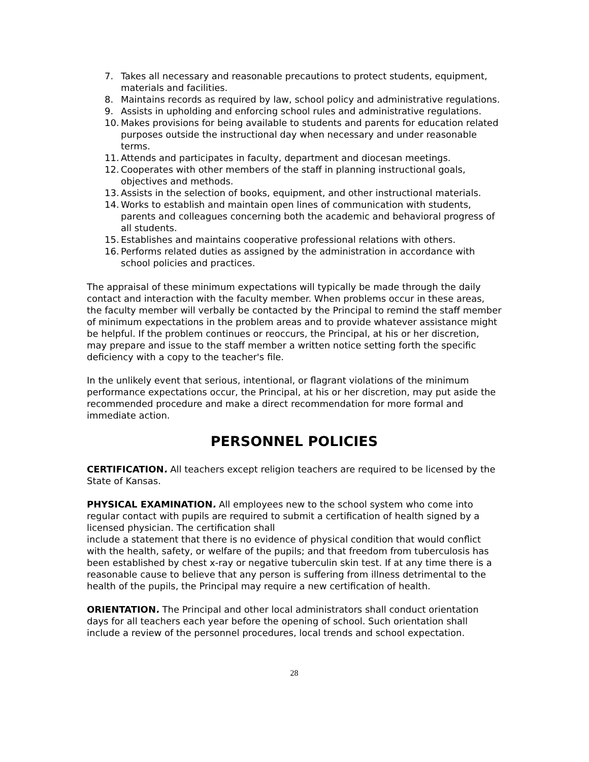7. Takes all necessary and reasonable precautions to protect students, equipment, materials and facilities.
8. Maintains records as required by law, school policy and administrative regulations.
9. Assists in upholding and enforcing school rules and administrative regulations.
10. Makes provisions for being available to students and parents for education related purposes outside the instructional day when necessary and under reasonable terms.
11. Attends and participates in faculty, department and diocesan meetings.
12. Cooperates with other members of the staff in planning instructional goals, objectives and methods.
13. Assists in the selection of books, equipment, and other instructional materials.
14. Works to establish and maintain open lines of communication with students, parents and colleagues concerning both the academic and behavioral progress of all students.
15. Establishes and maintains cooperative professional relations with others.
16. Performs related duties as assigned by the administration in accordance with school policies and practices.
The appraisal of these minimum expectations will typically be made through the daily contact and interaction with the faculty member. When problems occur in these areas, the faculty member will verbally be contacted by the Principal to remind the staff member of minimum expectations in the problem areas and to provide whatever assistance might be helpful. If the problem continues or reoccurs, the Principal, at his or her discretion, may prepare and issue to the staff member a written notice setting forth the specific deficiency with a copy to the teacher's file.
In the unlikely event that serious, intentional, or flagrant violations of the minimum performance expectations occur, the Principal, at his or her discretion, may put aside the recommended procedure and make a direct recommendation for more formal and immediate action.
PERSONNEL POLICIES
CERTIFICATION. All teachers except religion teachers are required to be licensed by the State of Kansas.
PHYSICAL EXAMINATION. All employees new to the school system who come into regular contact with pupils are required to submit a certification of health signed by a licensed physician. The certification shall
include a statement that there is no evidence of physical condition that would conflict with the health, safety, or welfare of the pupils; and that freedom from tuberculosis has been established by chest x-ray or negative tuberculin skin test. If at any time there is a reasonable cause to believe that any person is suffering from illness detrimental to the health of the pupils, the Principal may require a new certification of health.
ORIENTATION. The Principal and other local administrators shall conduct orientation days for all teachers each year before the opening of school. Such orientation shall include a review of the personnel procedures, local trends and school expectation.
28